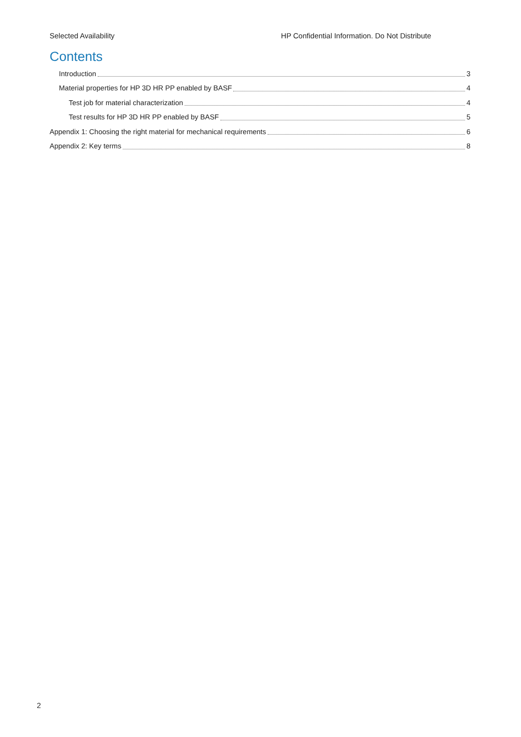Selected Availability HP Confidential Information. Do Not Distribute
Contents
Introduction 3
Material properties for HP 3D HR PP enabled by BASF 4
Test job for material characterization 4
Test results for HP 3D HR PP enabled by BASF 5
Appendix 1: Choosing the right material for mechanical requirements 6
Appendix 2: Key terms 8
2